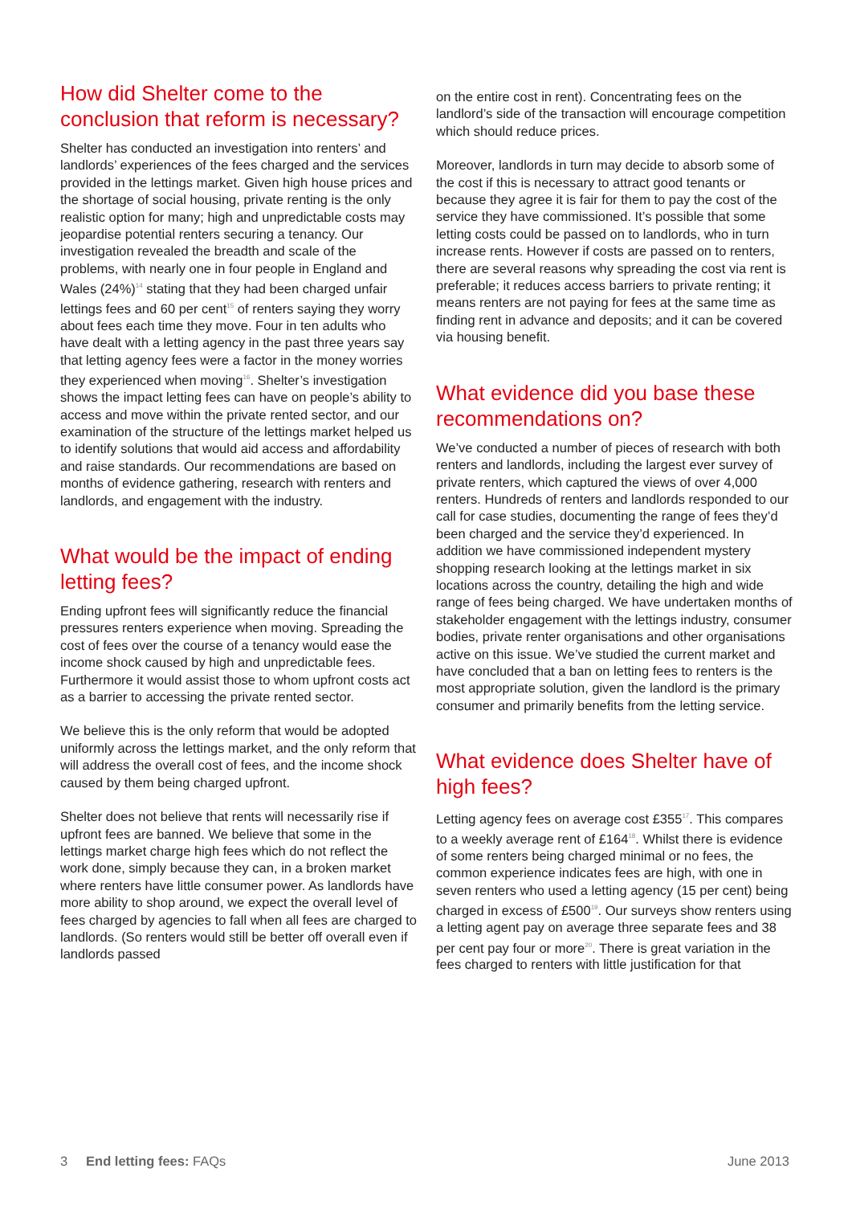How did Shelter come to the conclusion that reform is necessary?
Shelter has conducted an investigation into renters’ and landlords’ experiences of the fees charged and the services provided in the lettings market. Given high house prices and the shortage of social housing, private renting is the only realistic option for many; high and unpredictable costs may jeopardise potential renters securing a tenancy. Our investigation revealed the breadth and scale of the problems, with nearly one in four people in England and Wales (24%)<sup>14</sup> stating that they had been charged unfair lettings fees and 60 per cent<sup>15</sup> of renters saying they worry about fees each time they move. Four in ten adults who have dealt with a letting agency in the past three years say that letting agency fees were a factor in the money worries they experienced when moving<sup>16</sup>. Shelter’s investigation shows the impact letting fees can have on people’s ability to access and move within the private rented sector, and our examination of the structure of the lettings market helped us to identify solutions that would aid access and affordability and raise standards. Our recommendations are based on months of evidence gathering, research with renters and landlords, and engagement with the industry.
What would be the impact of ending letting fees?
Ending upfront fees will significantly reduce the financial pressures renters experience when moving. Spreading the cost of fees over the course of a tenancy would ease the income shock caused by high and unpredictable fees. Furthermore it would assist those to whom upfront costs act as a barrier to accessing the private rented sector.
We believe this is the only reform that would be adopted uniformly across the lettings market, and the only reform that will address the overall cost of fees, and the income shock caused by them being charged upfront.
Shelter does not believe that rents will necessarily rise if upfront fees are banned. We believe that some in the lettings market charge high fees which do not reflect the work done, simply because they can, in a broken market where renters have little consumer power. As landlords have more ability to shop around, we expect the overall level of fees charged by agencies to fall when all fees are charged to landlords. (So renters would still be better off overall even if landlords passed
on the entire cost in rent). Concentrating fees on the landlord’s side of the transaction will encourage competition which should reduce prices.
Moreover, landlords in turn may decide to absorb some of the cost if this is necessary to attract good tenants or because they agree it is fair for them to pay the cost of the service they have commissioned. It’s possible that some letting costs could be passed on to landlords, who in turn increase rents. However if costs are passed on to renters, there are several reasons why spreading the cost via rent is preferable; it reduces access barriers to private renting; it means renters are not paying for fees at the same time as finding rent in advance and deposits; and it can be covered via housing benefit.
What evidence did you base these recommendations on?
We’ve conducted a number of pieces of research with both renters and landlords, including the largest ever survey of private renters, which captured the views of over 4,000 renters. Hundreds of renters and landlords responded to our call for case studies, documenting the range of fees they’d been charged and the service they’d experienced. In addition we have commissioned independent mystery shopping research looking at the lettings market in six locations across the country, detailing the high and wide range of fees being charged. We have undertaken months of stakeholder engagement with the lettings industry, consumer bodies, private renter organisations and other organisations active on this issue. We’ve studied the current market and have concluded that a ban on letting fees to renters is the most appropriate solution, given the landlord is the primary consumer and primarily benefits from the letting service.
What evidence does Shelter have of high fees?
Letting agency fees on average cost £355<sup>17</sup>. This compares to a weekly average rent of £164<sup>18</sup>. Whilst there is evidence of some renters being charged minimal or no fees, the common experience indicates fees are high, with one in seven renters who used a letting agency (15 per cent) being charged in excess of £500<sup>19</sup>. Our surveys show renters using a letting agent pay on average three separate fees and 38 per cent pay four or more<sup>20</sup>. There is great variation in the fees charged to renters with little justification for that
3 End letting fees: FAQs June 2013